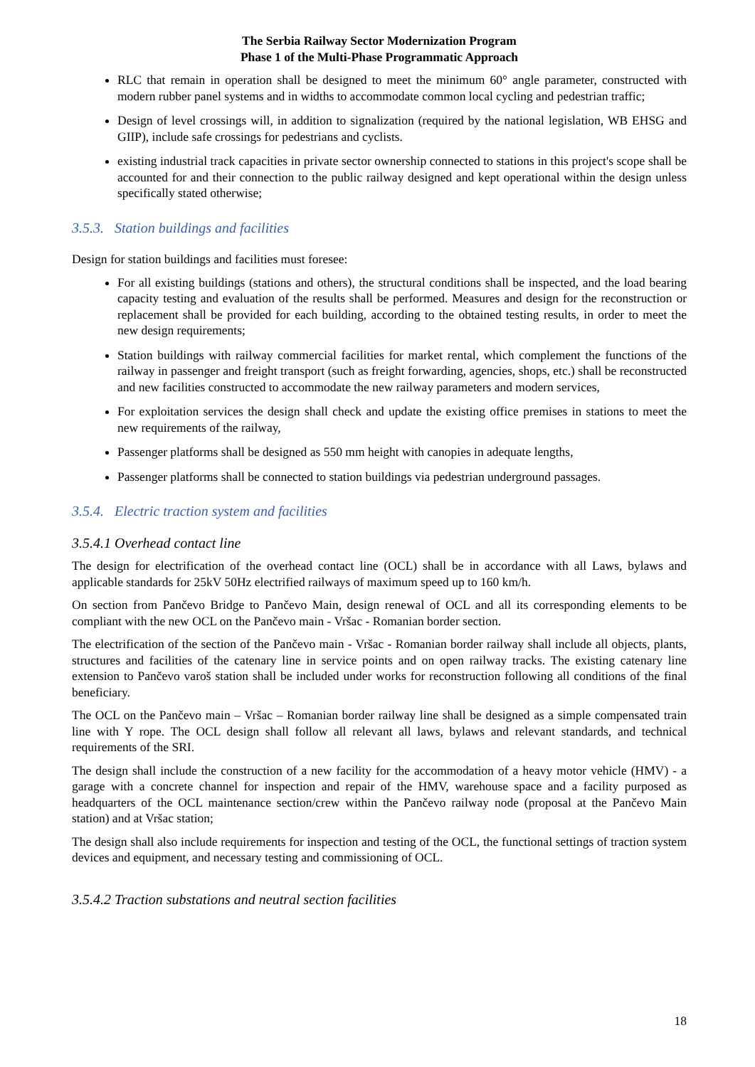The Serbia Railway Sector Modernization Program
Phase 1 of the Multi-Phase Programmatic Approach
RLC that remain in operation shall be designed to meet the minimum 60° angle parameter, constructed with modern rubber panel systems and in widths to accommodate common local cycling and pedestrian traffic;
Design of level crossings will, in addition to signalization (required by the national legislation, WB EHSG and GIIP), include safe crossings for pedestrians and cyclists.
existing industrial track capacities in private sector ownership connected to stations in this project's scope shall be accounted for and their connection to the public railway designed and kept operational within the design unless specifically stated otherwise;
3.5.3. Station buildings and facilities
Design for station buildings and facilities must foresee:
For all existing buildings (stations and others), the structural conditions shall be inspected, and the load bearing capacity testing and evaluation of the results shall be performed. Measures and design for the reconstruction or replacement shall be provided for each building, according to the obtained testing results, in order to meet the new design requirements;
Station buildings with railway commercial facilities for market rental, which complement the functions of the railway in passenger and freight transport (such as freight forwarding, agencies, shops, etc.) shall be reconstructed and new facilities constructed to accommodate the new railway parameters and modern services,
For exploitation services the design shall check and update the existing office premises in stations to meet the new requirements of the railway,
Passenger platforms shall be designed as 550 mm height with canopies in adequate lengths,
Passenger platforms shall be connected to station buildings via pedestrian underground passages.
3.5.4. Electric traction system and facilities
3.5.4.1 Overhead contact line
The design for electrification of the overhead contact line (OCL) shall be in accordance with all Laws, bylaws and applicable standards for 25kV 50Hz electrified railways of maximum speed up to 160 km/h.
On section from Pančevo Bridge to Pančevo Main, design renewal of OCL and all its corresponding elements to be compliant with the new OCL on the Pančevo main - Vršac - Romanian border section.
The electrification of the section of the Pančevo main - Vršac - Romanian border railway shall include all objects, plants, structures and facilities of the catenary line in service points and on open railway tracks. The existing catenary line extension to Pančevo varoš station shall be included under works for reconstruction following all conditions of the final beneficiary.
The OCL on the Pančevo main – Vršac – Romanian border railway line shall be designed as a simple compensated train line with Y rope. The OCL design shall follow all relevant all laws, bylaws and relevant standards, and technical requirements of the SRI.
The design shall include the construction of a new facility for the accommodation of a heavy motor vehicle (HMV) - a garage with a concrete channel for inspection and repair of the HMV, warehouse space and a facility purposed as headquarters of the OCL maintenance section/crew within the Pančevo railway node (proposal at the Pančevo Main station) and at Vršac station;
The design shall also include requirements for inspection and testing of the OCL, the functional settings of traction system devices and equipment, and necessary testing and commissioning of OCL.
3.5.4.2 Traction substations and neutral section facilities
18